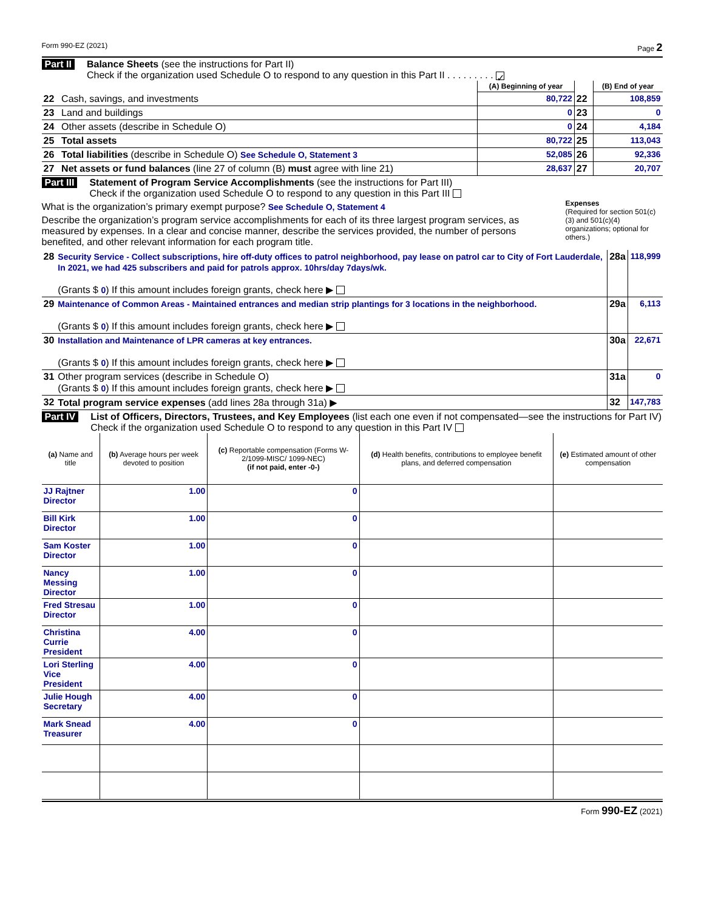Form 990-EZ (2021) Page 2
Part II Balance Sheets (see the instructions for Part II)
Check if the organization used Schedule O to respond to any question in this Part II . . . . . . . . . ✓
| | | (A) Beginning of year | | (B) End of year |
| --- | --- | --- | --- | --- |
| 22 | Cash, savings, and investments | 80,722 | 22 | 108,859 |
| 23 | Land and buildings | 0 | 23 | 0 |
| 24 | Other assets (describe in Schedule O) | 0 | 24 | 4,184 |
| 25 | Total assets | 80,722 | 25 | 113,043 |
| 26 | Total liabilities (describe in Schedule O) See Schedule O, Statement 3 | 52,085 | 26 | 92,336 |
| 27 | Net assets or fund balances (line 27 of column (B) must agree with line 21) | 28,637 | 27 | 20,707 |
Part III Statement of Program Service Accomplishments (see the instructions for Part III)
Check if the organization used Schedule O to respond to any question in this Part III
What is the organization’s primary exempt purpose? See Schedule O, Statement 4
Describe the organization’s program service accomplishments for each of its three largest program services, as measured by expenses. In a clear and concise manner, describe the services provided, the number of persons benefited, and other relevant information for each program title.
Expenses
(Required for section 501(c)(3) and 501(c)(4) organizations; optional for others.)
| 28 | Security Service - Collect subscriptions, hire off-duty offices to patrol neighborhood, pay lease on patrol car to City of Fort Lauderdale, In 2021, we had 425 subscribers and paid for patrols approx. 10hrs/day 7days/wk. (Grants $ 0 ) If this amount includes foreign grants, check here ▶ | 28a | 118,999 |
| 29 | Maintenance of Common Areas - Maintained entrances and median strip plantings for 3 locations in the neighborhood. (Grants $ 0 ) If this amount includes foreign grants, check here ▶ | 29a | 6,113 |
| 30 | Installation and Maintenance of LPR cameras at key entrances. (Grants $ 0 ) If this amount includes foreign grants, check here ▶ | 30a | 22,671 |
| 31 | Other program services (describe in Schedule O) (Grants $ 0 ) If this amount includes foreign grants, check here ▶ | 31a | 0 |
| 32 | Total program service expenses (add lines 28a through 31a) ▶ | 32 | 147,783 |
Part IV List of Officers, Directors, Trustees, and Key Employees (list each one even if not compensated—see the instructions for Part IV)
Check if the organization used Schedule O to respond to any question in this Part IV
| (a) Name and title | (b) Average hours per week devoted to position | (c) Reportable compensation (Forms W-2/1099-MISC/ 1099-NEC) (if not paid, enter -0-) | (d) Health benefits, contributions to employee benefit plans, and deferred compensation | (e) Estimated amount of other compensation |
| JJ Rajtner Director | 1.00 | 0 | | |
| Bill Kirk Director | 1.00 | 0 | | |
| Sam Koster Director | 1.00 | 0 | | |
| Nancy Messing Director | 1.00 | 0 | | |
| Fred Stresau Director | 1.00 | 0 | | |
| Christina Currie President | 4.00 | 0 | | |
| Lori Sterling Vice President | 4.00 | 0 | | |
| Julie Hough Secretary | 4.00 | 0 | | |
| Mark Snead Treasurer | 4.00 | 0 | | |
Form 990-EZ (2021)